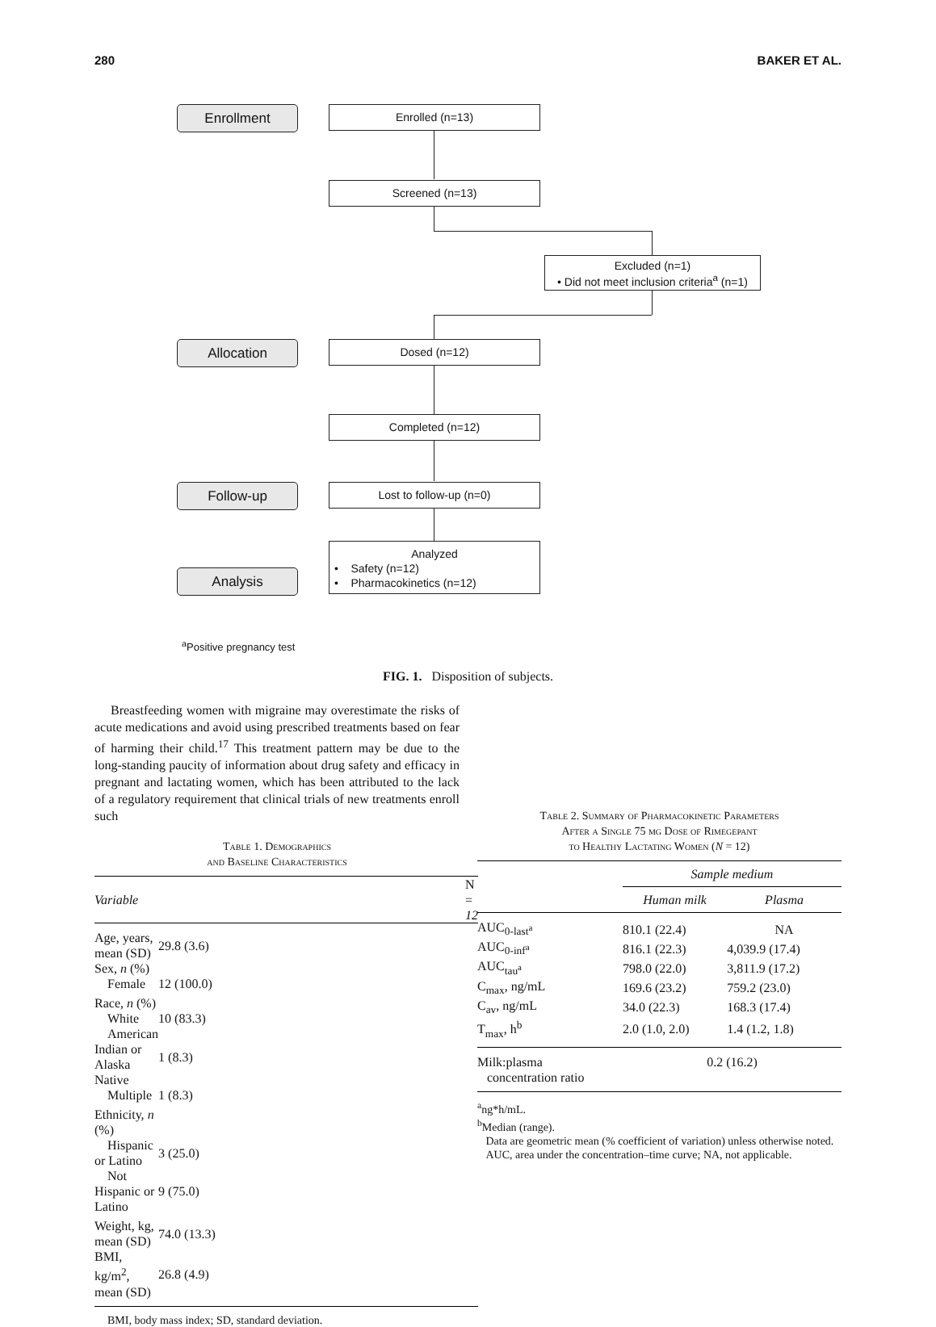280 BAKER ET AL.
Enrollment Enrolled (n=13)
Screened (n=13)
Excluded (n=1)
• Did not meet inclusion criteria<sup>a</sup> (n=1)
Allocation Dosed (n=12)
Completed (n=12)
Follow-up Lost to follow-up (n=0)
Analysis
Analyzed
• Safety (n=12)
• Pharmacokinetics (n=12)
<sup>a</sup> Positive pregnancy test
FIG. 1. Disposition of subjects.
Breastfeeding women with migraine may overestimate the risks of acute medications and avoid using prescribed treatments based on fear of harming their child.<sup>17</sup> This treatment pattern may be due to the long-standing paucity of information about drug safety and efficacy in pregnant and lactating women, which has been attributed to the lack of a regulatory requirement that clinical trials of new treatments enroll such
Table 1. Demographics
and Baseline Characteristics
| Variable | N = 12 |
| --- | --- |
| Age, years, mean (SD) | 29.8 (3.6) |
| Sex, n (%) | |
| Female | 12 (100.0) |
| Race, n (%) | |
| White | 10 (83.3) |
| American Indian or Alaska Native | 1 (8.3) |
| Multiple | 1 (8.3) |
| Ethnicity, n (%) | |
| Hispanic or Latino | 3 (25.0) |
| Not Hispanic or Latino | 9 (75.0) |
| Weight, kg, mean (SD) | 74.0 (13.3) |
| BMI, kg/m<sup>2</sup>, mean (SD) | 26.8 (4.9) |
BMI, body mass index; SD, standard deviation.
Table 2. Summary of Pharmacokinetic Parameters
After a Single 75 mg Dose of Rimegepant
to Healthy Lactating Women (N = 12)
| | Sample medium | |
| --- | --- | --- |
| | Human milk | Plasma |
| AUC<sub>0-last<sup>a</sup></sub> | 810.1 (22.4) | NA |
| AUC<sub>0-inf<sup>a</sup></sub> | 816.1 (22.3) | 4,039.9 (17.4) |
| AUC<sub>tau<sup>a</sup></sub> | 798.0 (22.0) | 3,811.9 (17.2) |
| C<sub>max</sub>, ng/mL | 169.6 (23.2) | 759.2 (23.0) |
| C<sub>av</sub>, ng/mL | 34.0 (22.3) | 168.3 (17.4) |
| T<sub>max</sub>, h<sup>b</sup> | 2.0 (1.0, 2.0) | 1.4 (1.2, 1.8) |
| Milk:plasma concentration ratio | 0.2 (16.2) | |
<sup>a</sup> ng*h/mL.
<sup>b</sup> Median (range).
Data are geometric mean (% coefficient of variation) unless otherwise noted.
AUC, area under the concentration–time curve; NA, not applicable.